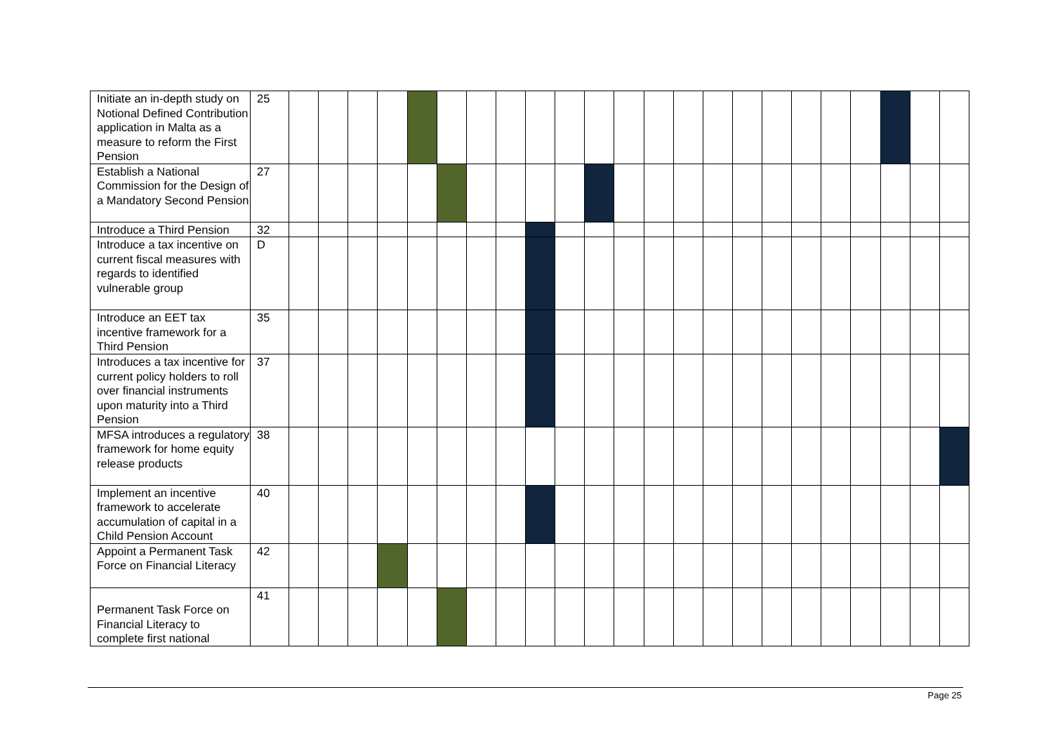| Initiate an in-depth study on Notional Defined Contribution application in Malta as a measure to reform the First Pension | 25 | | | | | | | | | | | | | | | | | | | | | | | |
| Establish a National Commission for the Design of a Mandatory Second Pension | 27 | | | | | | | | | | | | | | | | | | | | | | | |
| Introduce a Third Pension | 32 | | | | | | | | | | | | | | | | | | | | | | | |
| Introduce a tax incentive on current fiscal measures with regards to identified vulnerable group | D | | | | | | | | | | | | | | | | | | | | | | | |
| Introduce an EET tax incentive framework for a Third Pension | 35 | | | | | | | | | | | | | | | | | | | | | | | |
| Introduces a tax incentive for current policy holders to roll over financial instruments upon maturity into a Third Pension | 37 | | | | | | | | | | | | | | | | | | | | | | | |
| MFSA introduces a regulatory framework for home equity release products | 38 | | | | | | | | | | | | | | | | | | | | | | | |
| Implement an incentive framework to accelerate accumulation of capital in a Child Pension Account | 40 | | | | | | | | | | | | | | | | | | | | | | | |
| Appoint a Permanent Task Force on Financial Literacy | 42 | | | | | | | | | | | | | | | | | | | | | | | |
| Permanent Task Force on Financial Literacy to complete first national | 41 | | | | | | | | | | | | | | | | | | | | | | | |
Page 25